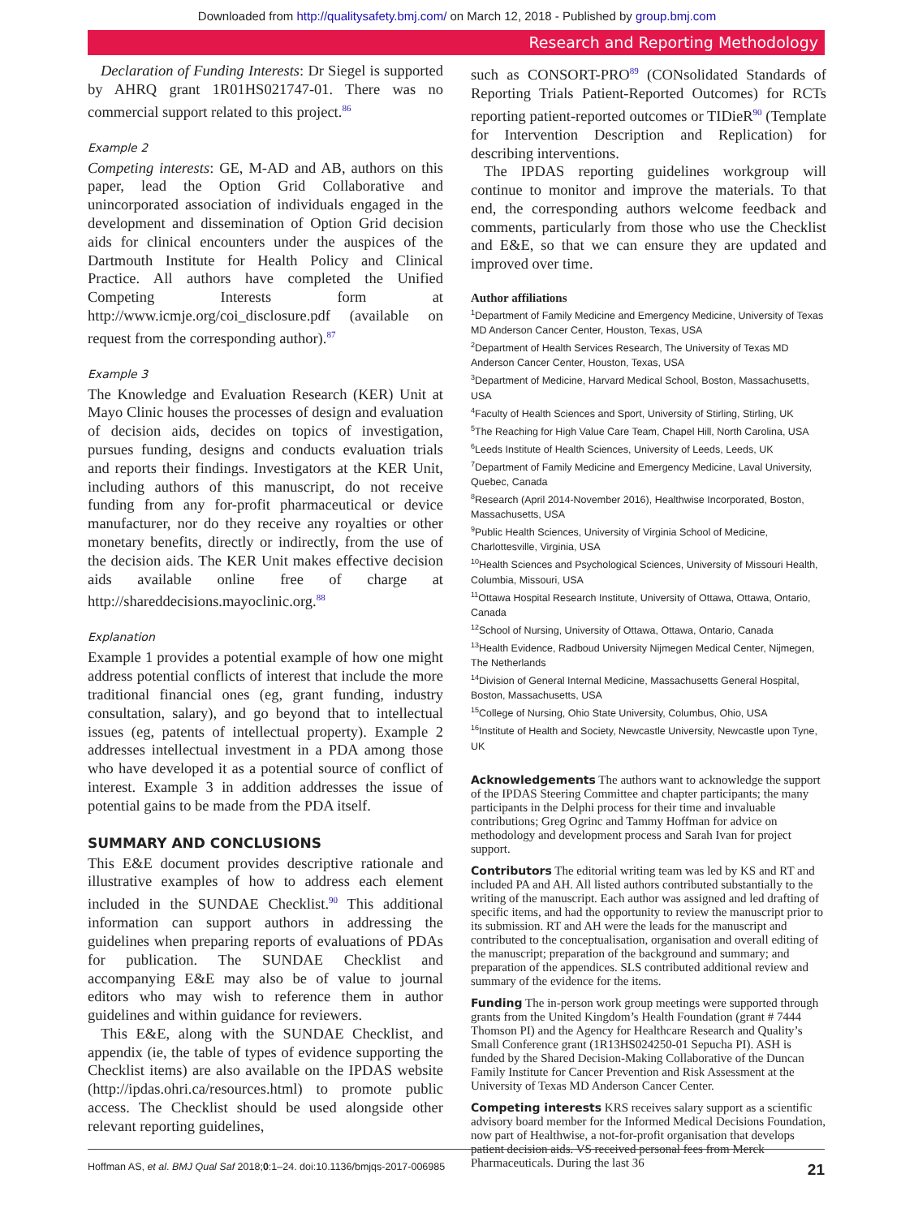Downloaded from http://qualitysafety.bmj.com/ on March 12, 2018 - Published by group.bmj.com
Research and Reporting Methodology
Declaration of Funding Interests: Dr Siegel is supported by AHRQ grant 1R01HS021747-01. There was no commercial support related to this project.<sup>86</sup>
Example 2
Competing interests: GE, M-AD and AB, authors on this paper, lead the Option Grid Collaborative and unincorporated association of individuals engaged in the development and dissemination of Option Grid decision aids for clinical encounters under the auspices of the Dartmouth Institute for Health Policy and Clinical Practice. All authors have completed the Unified Competing Interests form at http://www.icmje.org/coi_disclosure.pdf (available on request from the corresponding author).<sup>87</sup>
Example 3
The Knowledge and Evaluation Research (KER) Unit at Mayo Clinic houses the processes of design and evaluation of decision aids, decides on topics of investigation, pursues funding, designs and conducts evaluation trials and reports their findings. Investigators at the KER Unit, including authors of this manuscript, do not receive funding from any for-profit pharmaceutical or device manufacturer, nor do they receive any royalties or other monetary benefits, directly or indirectly, from the use of the decision aids. The KER Unit makes effective decision aids available online free of charge at http://shareddecisions.mayoclinic.org.<sup>88</sup>
Explanation
Example 1 provides a potential example of how one might address potential conflicts of interest that include the more traditional financial ones (eg, grant funding, industry consultation, salary), and go beyond that to intellectual issues (eg, patents of intellectual property). Example 2 addresses intellectual investment in a PDA among those who have developed it as a potential source of conflict of interest. Example 3 in addition addresses the issue of potential gains to be made from the PDA itself.
SUMMARY AND CONCLUSIONS
This E&E document provides descriptive rationale and illustrative examples of how to address each element included in the SUNDAE Checklist.<sup>90</sup> This additional information can support authors in addressing the guidelines when preparing reports of evaluations of PDAs for publication. The SUNDAE Checklist and accompanying E&E may also be of value to journal editors who may wish to reference them in author guidelines and within guidance for reviewers.
This E&E, along with the SUNDAE Checklist, and appendix (ie, the table of types of evidence supporting the Checklist items) are also available on the IPDAS website (http://ipdas.ohri.ca/resources.html) to promote public access. The Checklist should be used alongside other relevant reporting guidelines,
such as CONSORT-PRO<sup>89</sup> (CONsolidated Standards of Reporting Trials Patient-Reported Outcomes) for RCTs reporting patient-reported outcomes or TIDieR<sup>90</sup> (Template for Intervention Description and Replication) for describing interventions.
The IPDAS reporting guidelines workgroup will continue to monitor and improve the materials. To that end, the corresponding authors welcome feedback and comments, particularly from those who use the Checklist and E&E, so that we can ensure they are updated and improved over time.
Author affiliations
<sup>1</sup> Department of Family Medicine and Emergency Medicine, University of Texas MD Anderson Cancer Center, Houston, Texas, USA
<sup>2</sup> Department of Health Services Research, The University of Texas MD Anderson Cancer Center, Houston, Texas, USA
<sup>3</sup> Department of Medicine, Harvard Medical School, Boston, Massachusetts, USA
<sup>4</sup> Faculty of Health Sciences and Sport, University of Stirling, Stirling, UK
<sup>5</sup> The Reaching for High Value Care Team, Chapel Hill, North Carolina, USA
<sup>6</sup> Leeds Institute of Health Sciences, University of Leeds, Leeds, UK
<sup>7</sup> Department of Family Medicine and Emergency Medicine, Laval University, Quebec, Canada
<sup>8</sup> Research (April 2014-November 2016), Healthwise Incorporated, Boston, Massachusetts, USA
<sup>9</sup> Public Health Sciences, University of Virginia School of Medicine, Charlottesville, Virginia, USA
<sup>10</sup> Health Sciences and Psychological Sciences, University of Missouri Health, Columbia, Missouri, USA
<sup>11</sup> Ottawa Hospital Research Institute, University of Ottawa, Ottawa, Ontario, Canada
<sup>12</sup> School of Nursing, University of Ottawa, Ottawa, Ontario, Canada
<sup>13</sup> Health Evidence, Radboud University Nijmegen Medical Center, Nijmegen, The Netherlands
<sup>14</sup> Division of General Internal Medicine, Massachusetts General Hospital, Boston, Massachusetts, USA
<sup>15</sup> College of Nursing, Ohio State University, Columbus, Ohio, USA
<sup>16</sup> Institute of Health and Society, Newcastle University, Newcastle upon Tyne, UK
Acknowledgements The authors want to acknowledge the support of the IPDAS Steering Committee and chapter participants; the many participants in the Delphi process for their time and invaluable contributions; Greg Ogrinc and Tammy Hoffman for advice on methodology and development process and Sarah Ivan for project support.
Contributors The editorial writing team was led by KS and RT and included PA and AH. All listed authors contributed substantially to the writing of the manuscript. Each author was assigned and led drafting of specific items, and had the opportunity to review the manuscript prior to its submission. RT and AH were the leads for the manuscript and contributed to the conceptualisation, organisation and overall editing of the manuscript; preparation of the background and summary; and preparation of the appendices. SLS contributed additional review and summary of the evidence for the items.
Funding The in-person work group meetings were supported through grants from the United Kingdom’s Health Foundation (grant # 7444 Thomson PI) and the Agency for Healthcare Research and Quality’s Small Conference grant (1R13HS024250-01 Sepucha PI). ASH is funded by the Shared Decision-Making Collaborative of the Duncan Family Institute for Cancer Prevention and Risk Assessment at the University of Texas MD Anderson Cancer Center.
Competing interests KRS receives salary support as a scientific advisory board member for the Informed Medical Decisions Foundation, now part of Healthwise, a not-for-profit organisation that develops patient decision aids. VS received personal fees from Merck Pharmaceuticals. During the last 36
Hoffman AS, et al. BMJ Qual Saf 2018;0:1–24. doi:10.1136/bmjqs-2017-006985 21